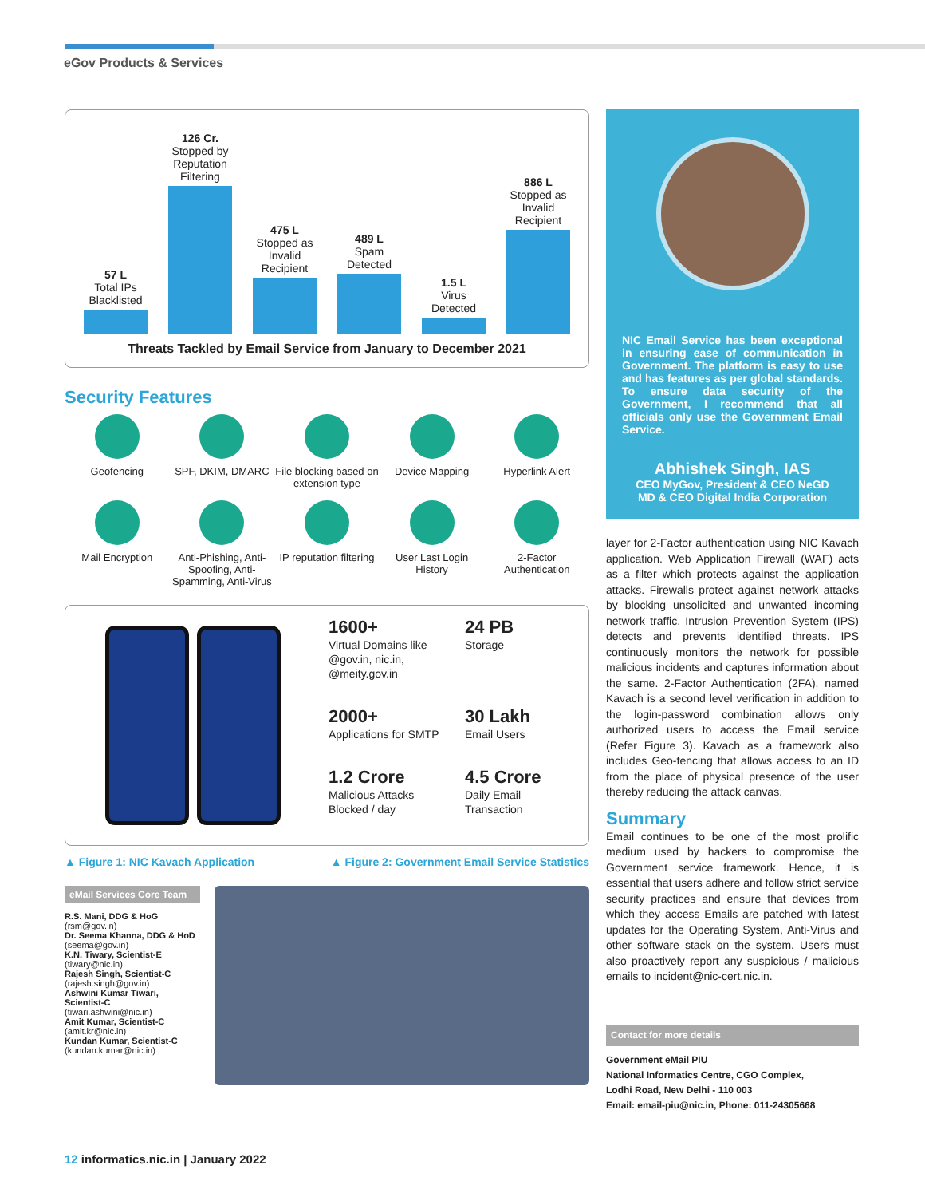eGov Products & Services
57 L
Total IPs Blacklisted
126 Cr.
Stopped by Reputation Filtering
475 L
Stopped as Invalid Recipient
489 L
Spam Detected
1.5 L
Virus Detected
886 L
Stopped as Invalid Recipient
Threats Tackled by Email Service from January to December 2021
Security Features
Geofencing
SPF, DKIM, DMARC
File blocking based on extension type
Device Mapping
Hyperlink Alert
Mail Encryption
Anti-Phishing, Anti-Spoofing, Anti-Spamming, Anti-Virus
IP reputation filtering
User Last Login History
2-Factor Authentication
1600+
Virtual Domains like @gov.in, nic.in, @meity.gov.in
24 PB
Storage
2000+
Applications for SMTP
30 Lakh
Email Users
1.2 Crore
Malicious Attacks Blocked / day
4.5 Crore
Daily Email Transaction
▲ Figure 1: NIC Kavach Application ▲ Figure 2: Government Email Service Statistics
eMail Services Core Team
R.S. Mani, DDG & HoG
(rsm@gov.in)
Dr. Seema Khanna, DDG & HoD
(seema@gov.in)
K.N. Tiwary, Scientist-E
(tiwary@nic.in)
Rajesh Singh, Scientist-C
(rajesh.singh@gov.in)
Ashwini Kumar Tiwari, Scientist-C
(tiwari.ashwini@nic.in)
Amit Kumar, Scientist-C
(amit.kr@nic.in)
Kundan Kumar, Scientist-C
(kundan.kumar@nic.in)
NIC Email Service has been exceptional in ensuring ease of communication in Government. The platform is easy to use and has features as per global standards. To ensure data security of the Government, I recommend that all officials only use the Government Email Service.
Abhishek Singh, IAS
CEO MyGov, President & CEO NeGD
MD & CEO Digital India Corporation
layer for 2-Factor authentication using NIC Kavach application. Web Application Firewall (WAF) acts as a filter which protects against the application attacks. Firewalls protect against network attacks by blocking unsolicited and unwanted incoming network traffic. Intrusion Prevention System (IPS) detects and prevents identified threats. IPS continuously monitors the network for possible malicious incidents and captures information about the same. 2-Factor Authentication (2FA), named Kavach is a second level verification in addition to the login-password combination allows only authorized users to access the Email service (Refer Figure 3). Kavach as a framework also includes Geo-fencing that allows access to an ID from the place of physical presence of the user thereby reducing the attack canvas.
Summary
Email continues to be one of the most prolific medium used by hackers to compromise the Government service framework. Hence, it is essential that users adhere and follow strict service security practices and ensure that devices from which they access Emails are patched with latest updates for the Operating System, Anti-Virus and other software stack on the system. Users must also proactively report any suspicious / malicious emails to incident@nic-cert.nic.in.
Contact for more details
Government eMail PIU
National Informatics Centre, CGO Complex,
Lodhi Road, New Delhi - 110 003
Email: email-piu@nic.in, Phone: 011-24305668
12 informatics.nic.in | January 2022